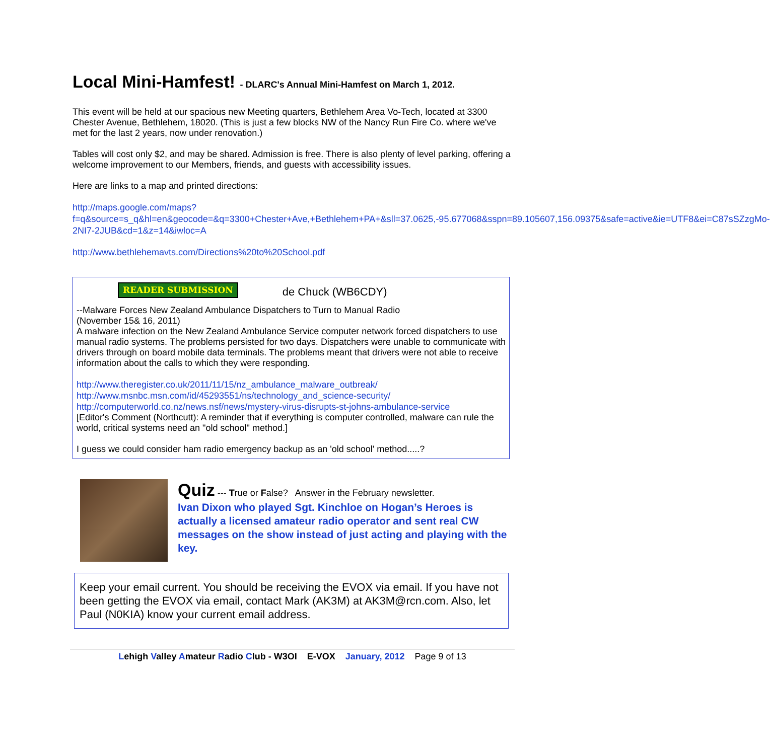Local Mini-Hamfest! - DLARC's Annual Mini-Hamfest on March 1, 2012.
This event will be held at our spacious new Meeting quarters, Bethlehem Area Vo-Tech, located at 3300 Chester Avenue, Bethlehem, 18020. (This is just a few blocks NW of the Nancy Run Fire Co. where we've met for the last 2 years, now under renovation.)
Tables will cost only $2, and may be shared. Admission is free. There is also plenty of level parking, offering a welcome improvement to our Members, friends, and guests with accessibility issues.
Here are links to a map and printed directions:
http://maps.google.com/maps?f=q&source=s_q&hl=en&geocode=&q=3300+Chester+Ave,+Bethlehem+PA+&sll=37.0625,-95.677068&sspn=89.105607,156.09375&safe=active&ie=UTF8&ei=C87sSZzgMo-2NI7-2JUB&cd=1&z=14&iwloc=A
http://www.bethlehemavts.com/Directions%20to%20School.pdf
READER SUBMISSION de Chuck (WB6CDY)
--Malware Forces New Zealand Ambulance Dispatchers to Turn to Manual Radio
(November 15& 16, 2011)
A malware infection on the New Zealand Ambulance Service computer network forced dispatchers to use manual radio systems. The problems persisted for two days. Dispatchers were unable to communicate with drivers through on board mobile data terminals. The problems meant that drivers were not able to receive information about the calls to which they were responding.
http://www.theregister.co.uk/2011/11/15/nz_ambulance_malware_outbreak/
http://www.msnbc.msn.com/id/45293551/ns/technology_and_science-security/
http://computerworld.co.nz/news.nsf/news/mystery-virus-disrupts-st-johns-ambulance-service
[Editor's Comment (Northcutt): A reminder that if everything is computer controlled, malware can rule the world, critical systems need an "old school" method.]
I guess we could consider ham radio emergency backup as an 'old school' method.....?
Quiz --- True or False? Answer in the February newsletter.
Ivan Dixon who played Sgt. Kinchloe on Hogan’s Heroes is actually a licensed amateur radio operator and sent real CW messages on the show instead of just acting and playing with the key.
Keep your email current. You should be receiving the EVOX via email. If you have not been getting the EVOX via email, contact Mark (AK3M) at AK3M@rcn.com. Also, let Paul (N0KIA) know your current email address.
Lehigh Valley Amateur Radio Club - W3OI E-VOX January, 2012 Page 9 of 13